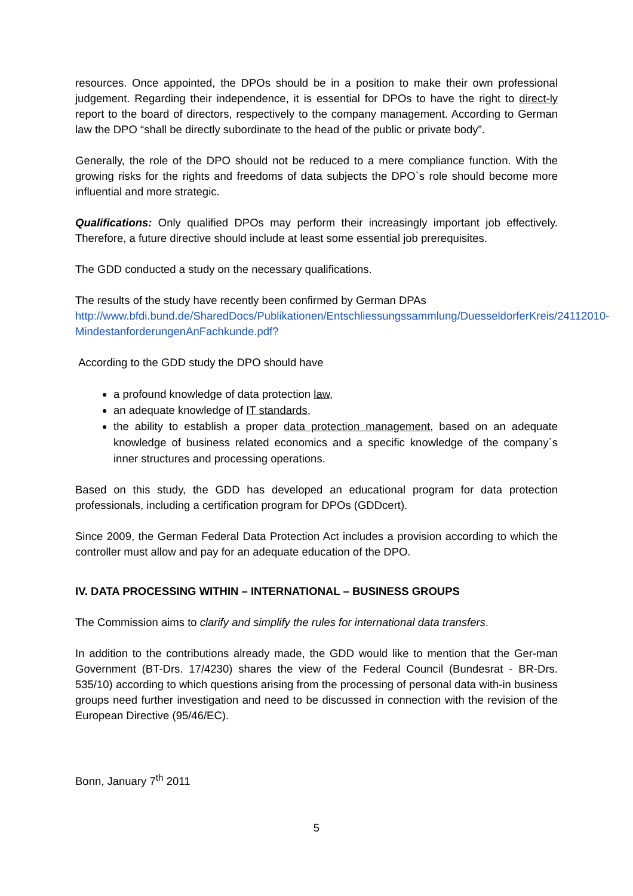resources. Once appointed, the DPOs should be in a position to make their own professional judgement. Regarding their independence, it is essential for DPOs to have the right to direct-ly report to the board of directors, respectively to the company management. According to German law the DPO “shall be directly subordinate to the head of the public or private body”.
Generally, the role of the DPO should not be reduced to a mere compliance function. With the growing risks for the rights and freedoms of data subjects the DPO`s role should become more influential and more strategic.
Qualifications: Only qualified DPOs may perform their increasingly important job effectively. Therefore, a future directive should include at least some essential job prerequisites.
The GDD conducted a study on the necessary qualifications.
The results of the study have recently been confirmed by German DPAs http://www.bfdi.bund.de/SharedDocs/Publikationen/Entschliessungssammlung/DuesseldorferKreis/24112010-MindestanforderungenAnFachkunde.pdf?
According to the GDD study the DPO should have
a profound knowledge of data protection law,
an adequate knowledge of IT standards,
the ability to establish a proper data protection management, based on an adequate knowledge of business related economics and a specific knowledge of the company`s inner structures and processing operations.
Based on this study, the GDD has developed an educational program for data protection professionals, including a certification program for DPOs (GDDcert).
Since 2009, the German Federal Data Protection Act includes a provision according to which the controller must allow and pay for an adequate education of the DPO.
IV. DATA PROCESSING WITHIN – INTERNATIONAL – BUSINESS GROUPS
The Commission aims to clarify and simplify the rules for international data transfers.
In addition to the contributions already made, the GDD would like to mention that the Ger-man Government (BT-Drs. 17/4230) shares the view of the Federal Council (Bundesrat - BR-Drs. 535/10) according to which questions arising from the processing of personal data with-in business groups need further investigation and need to be discussed in connection with the revision of the European Directive (95/46/EC).
Bonn, January 7<sup>th</sup> 2011
5